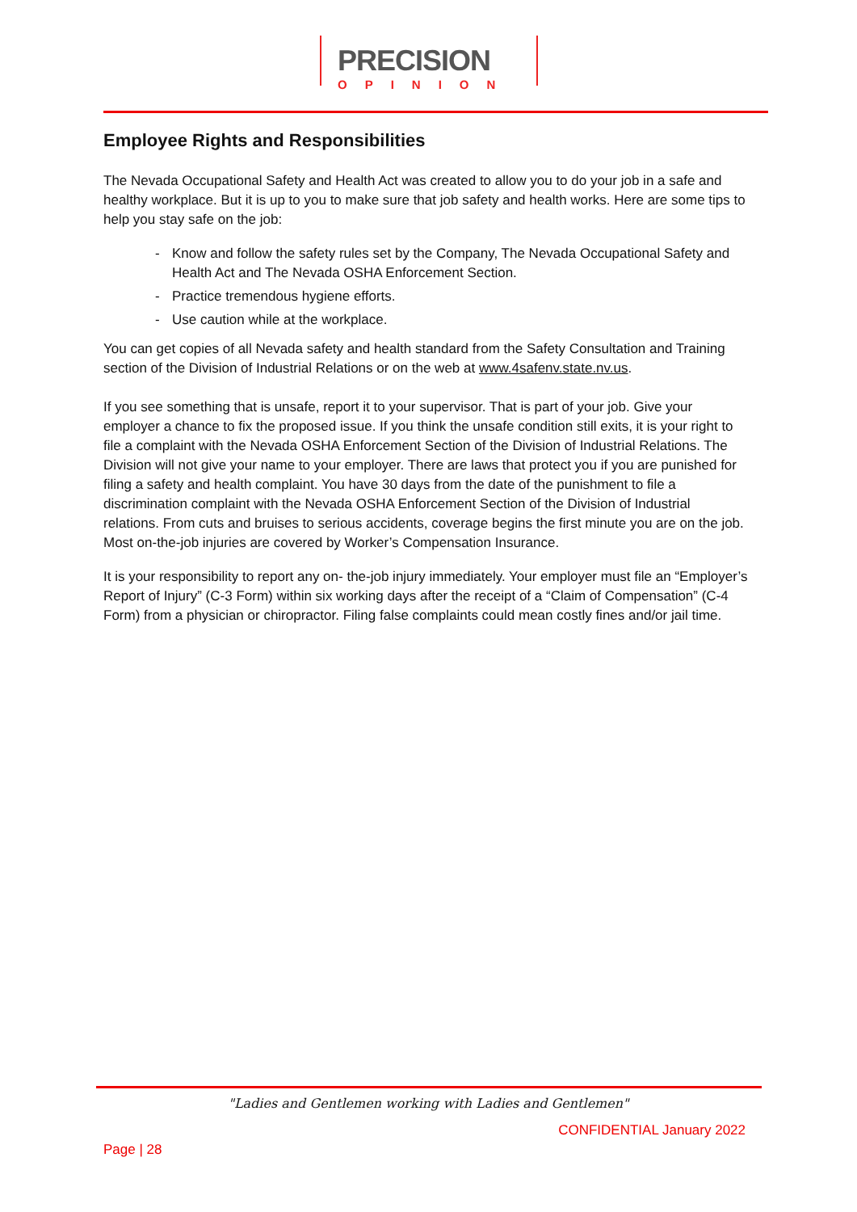PRECISION
OPINION
Employee Rights and Responsibilities
The Nevada Occupational Safety and Health Act was created to allow you to do your job in a safe and healthy workplace. But it is up to you to make sure that job safety and health works. Here are some tips to help you stay safe on the job:
- Know and follow the safety rules set by the Company, The Nevada Occupational Safety and Health Act and The Nevada OSHA Enforcement Section.
- Practice tremendous hygiene efforts.
- Use caution while at the workplace.
You can get copies of all Nevada safety and health standard from the Safety Consultation and Training section of the Division of Industrial Relations or on the web at www.4safenv.state.nv.us.
If you see something that is unsafe, report it to your supervisor. That is part of your job. Give your employer a chance to fix the proposed issue. If you think the unsafe condition still exits, it is your right to file a complaint with the Nevada OSHA Enforcement Section of the Division of Industrial Relations. The Division will not give your name to your employer. There are laws that protect you if you are punished for filing a safety and health complaint. You have 30 days from the date of the punishment to file a discrimination complaint with the Nevada OSHA Enforcement Section of the Division of Industrial relations. From cuts and bruises to serious accidents, coverage begins the first minute you are on the job. Most on-the-job injuries are covered by Worker’s Compensation Insurance.
It is your responsibility to report any on- the-job injury immediately. Your employer must file an “Employer’s Report of Injury” (C-3 Form) within six working days after the receipt of a “Claim of Compensation” (C-4 Form) from a physician or chiropractor. Filing false complaints could mean costly fines and/or jail time.
"Ladies and Gentlemen working with Ladies and Gentlemen"
CONFIDENTIAL January 2022
Page | 28